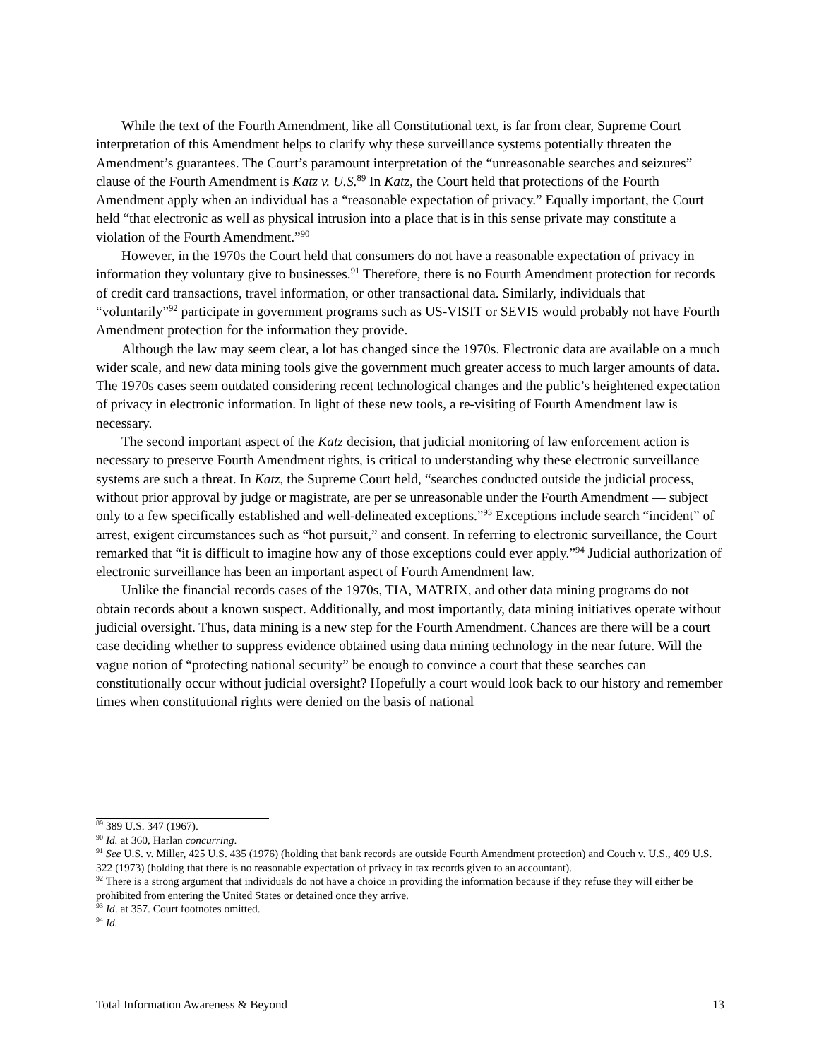While the text of the Fourth Amendment, like all Constitutional text, is far from clear, Supreme Court interpretation of this Amendment helps to clarify why these surveillance systems potentially threaten the Amendment’s guarantees. The Court’s paramount interpretation of the “unreasonable searches and seizures” clause of the Fourth Amendment is Katz v. U.S.<sup>89</sup> In Katz, the Court held that protections of the Fourth Amendment apply when an individual has a “reasonable expectation of privacy.” Equally important, the Court held “that electronic as well as physical intrusion into a place that is in this sense private may constitute a violation of the Fourth Amendment.”<sup>90</sup>
However, in the 1970s the Court held that consumers do not have a reasonable expectation of privacy in information they voluntary give to businesses.<sup>91</sup> Therefore, there is no Fourth Amendment protection for records of credit card transactions, travel information, or other transactional data. Similarly, individuals that “voluntarily”<sup>92</sup> participate in government programs such as US-VISIT or SEVIS would probably not have Fourth Amendment protection for the information they provide.
Although the law may seem clear, a lot has changed since the 1970s. Electronic data are available on a much wider scale, and new data mining tools give the government much greater access to much larger amounts of data. The 1970s cases seem outdated considering recent technological changes and the public’s heightened expectation of privacy in electronic information. In light of these new tools, a re-visiting of Fourth Amendment law is necessary.
The second important aspect of the Katz decision, that judicial monitoring of law enforcement action is necessary to preserve Fourth Amendment rights, is critical to understanding why these electronic surveillance systems are such a threat. In Katz, the Supreme Court held, “searches conducted outside the judicial process, without prior approval by judge or magistrate, are per se unreasonable under the Fourth Amendment — subject only to a few specifically established and well-delineated exceptions.”<sup>93</sup> Exceptions include search “incident” of arrest, exigent circumstances such as “hot pursuit,” and consent. In referring to electronic surveillance, the Court remarked that “it is difficult to imagine how any of those exceptions could ever apply.”<sup>94</sup> Judicial authorization of electronic surveillance has been an important aspect of Fourth Amendment law.
Unlike the financial records cases of the 1970s, TIA, MATRIX, and other data mining programs do not obtain records about a known suspect. Additionally, and most importantly, data mining initiatives operate without judicial oversight. Thus, data mining is a new step for the Fourth Amendment. Chances are there will be a court case deciding whether to suppress evidence obtained using data mining technology in the near future. Will the vague notion of “protecting national security” be enough to convince a court that these searches can constitutionally occur without judicial oversight? Hopefully a court would look back to our history and remember times when constitutional rights were denied on the basis of national
<sup>89</sup> 389 U.S. 347 (1967).
<sup>90</sup> Id. at 360, Harlan concurring.
<sup>91</sup> See U.S. v. Miller, 425 U.S. 435 (1976) (holding that bank records are outside Fourth Amendment protection) and Couch v. U.S., 409 U.S. 322 (1973) (holding that there is no reasonable expectation of privacy in tax records given to an accountant).
<sup>92</sup> There is a strong argument that individuals do not have a choice in providing the information because if they refuse they will either be prohibited from entering the United States or detained once they arrive.
<sup>93</sup> Id. at 357. Court footnotes omitted.
<sup>94</sup> Id.
Total Information Awareness & Beyond 13